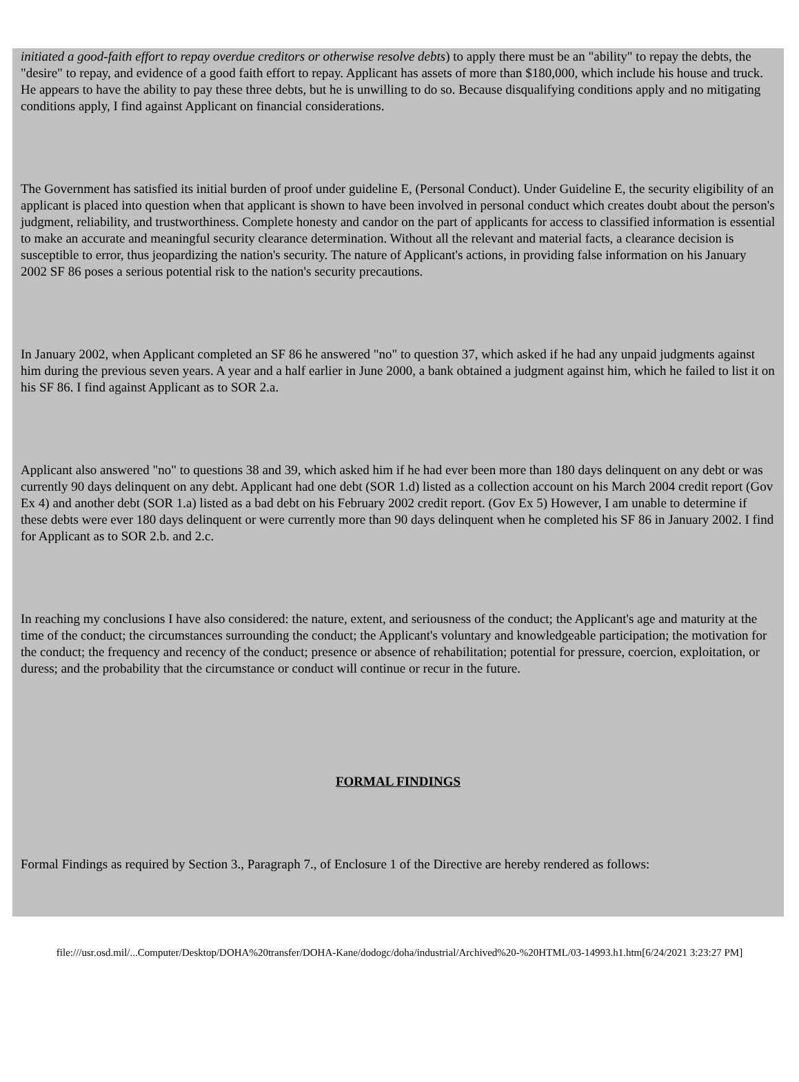initiated a good-faith effort to repay overdue creditors or otherwise resolve debts) to apply there must be an "ability" to repay the debts, the "desire" to repay, and evidence of a good faith effort to repay. Applicant has assets of more than $180,000, which include his house and truck. He appears to have the ability to pay these three debts, but he is unwilling to do so. Because disqualifying conditions apply and no mitigating conditions apply, I find against Applicant on financial considerations.
The Government has satisfied its initial burden of proof under guideline E, (Personal Conduct). Under Guideline E, the security eligibility of an applicant is placed into question when that applicant is shown to have been involved in personal conduct which creates doubt about the person's judgment, reliability, and trustworthiness. Complete honesty and candor on the part of applicants for access to classified information is essential to make an accurate and meaningful security clearance determination. Without all the relevant and material facts, a clearance decision is susceptible to error, thus jeopardizing the nation's security. The nature of Applicant's actions, in providing false information on his January 2002 SF 86 poses a serious potential risk to the nation's security precautions.
In January 2002, when Applicant completed an SF 86 he answered "no" to question 37, which asked if he had any unpaid judgments against him during the previous seven years. A year and a half earlier in June 2000, a bank obtained a judgment against him, which he failed to list it on his SF 86. I find against Applicant as to SOR 2.a.
Applicant also answered "no" to questions 38 and 39, which asked him if he had ever been more than 180 days delinquent on any debt or was currently 90 days delinquent on any debt. Applicant had one debt (SOR 1.d) listed as a collection account on his March 2004 credit report (Gov Ex 4) and another debt (SOR 1.a) listed as a bad debt on his February 2002 credit report. (Gov Ex 5) However, I am unable to determine if these debts were ever 180 days delinquent or were currently more than 90 days delinquent when he completed his SF 86 in January 2002. I find for Applicant as to SOR 2.b. and 2.c.
In reaching my conclusions I have also considered: the nature, extent, and seriousness of the conduct; the Applicant's age and maturity at the time of the conduct; the circumstances surrounding the conduct; the Applicant's voluntary and knowledgeable participation; the motivation for the conduct; the frequency and recency of the conduct; presence or absence of rehabilitation; potential for pressure, coercion, exploitation, or duress; and the probability that the circumstance or conduct will continue or recur in the future.
FORMAL FINDINGS
Formal Findings as required by Section 3., Paragraph 7., of Enclosure 1 of the Directive are hereby rendered as follows:
file:///usr.osd.mil/...Computer/Desktop/DOHA%20transfer/DOHA-Kane/dodogc/doha/industrial/Archived%20-%20HTML/03-14993.h1.htm[6/24/2021 3:23:27 PM]